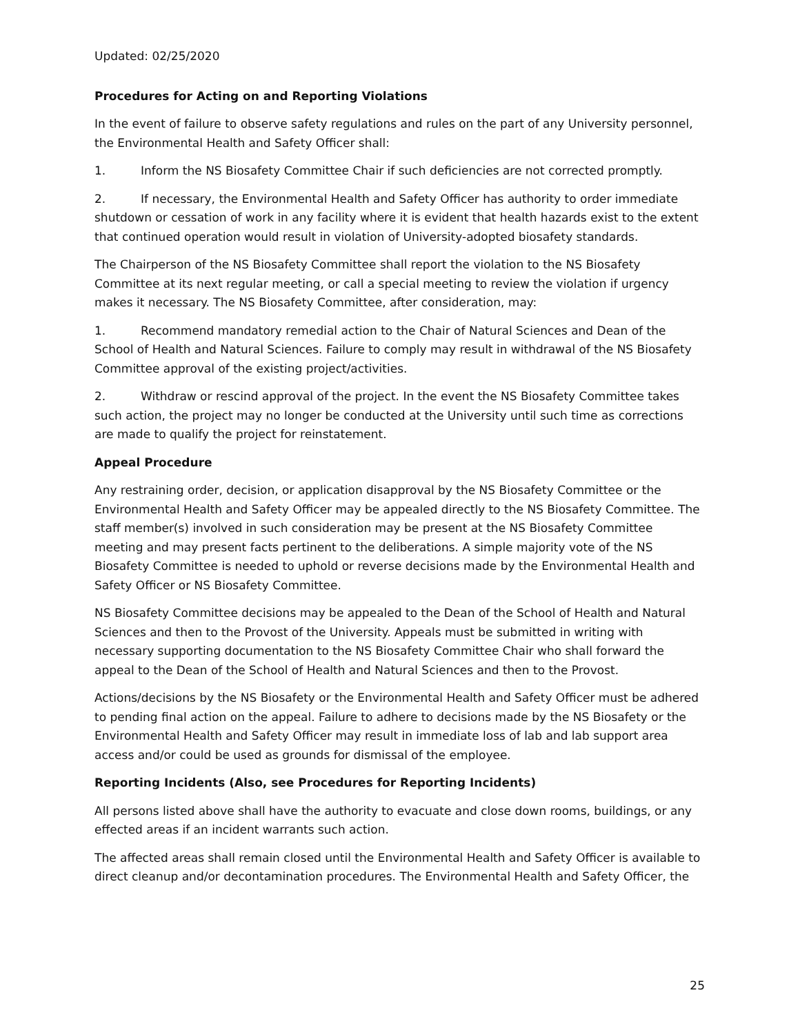Updated: 02/25/2020
Procedures for Acting on and Reporting Violations
In the event of failure to observe safety regulations and rules on the part of any University personnel, the Environmental Health and Safety Officer shall:
1. Inform the NS Biosafety Committee Chair if such deficiencies are not corrected promptly.
2. If necessary, the Environmental Health and Safety Officer has authority to order immediate shutdown or cessation of work in any facility where it is evident that health hazards exist to the extent that continued operation would result in violation of University-adopted biosafety standards.
The Chairperson of the NS Biosafety Committee shall report the violation to the NS Biosafety Committee at its next regular meeting, or call a special meeting to review the violation if urgency makes it necessary. The NS Biosafety Committee, after consideration, may:
1. Recommend mandatory remedial action to the Chair of Natural Sciences and Dean of the School of Health and Natural Sciences. Failure to comply may result in withdrawal of the NS Biosafety Committee approval of the existing project/activities.
2. Withdraw or rescind approval of the project. In the event the NS Biosafety Committee takes such action, the project may no longer be conducted at the University until such time as corrections are made to qualify the project for reinstatement.
Appeal Procedure
Any restraining order, decision, or application disapproval by the NS Biosafety Committee or the Environmental Health and Safety Officer may be appealed directly to the NS Biosafety Committee. The staff member(s) involved in such consideration may be present at the NS Biosafety Committee meeting and may present facts pertinent to the deliberations. A simple majority vote of the NS Biosafety Committee is needed to uphold or reverse decisions made by the Environmental Health and Safety Officer or NS Biosafety Committee.
NS Biosafety Committee decisions may be appealed to the Dean of the School of Health and Natural Sciences and then to the Provost of the University. Appeals must be submitted in writing with necessary supporting documentation to the NS Biosafety Committee Chair who shall forward the appeal to the Dean of the School of Health and Natural Sciences and then to the Provost.
Actions/decisions by the NS Biosafety or the Environmental Health and Safety Officer must be adhered to pending final action on the appeal. Failure to adhere to decisions made by the NS Biosafety or the Environmental Health and Safety Officer may result in immediate loss of lab and lab support area access and/or could be used as grounds for dismissal of the employee.
Reporting Incidents (Also, see Procedures for Reporting Incidents)
All persons listed above shall have the authority to evacuate and close down rooms, buildings, or any effected areas if an incident warrants such action.
The affected areas shall remain closed until the Environmental Health and Safety Officer is available to direct cleanup and/or decontamination procedures. The Environmental Health and Safety Officer, the
25